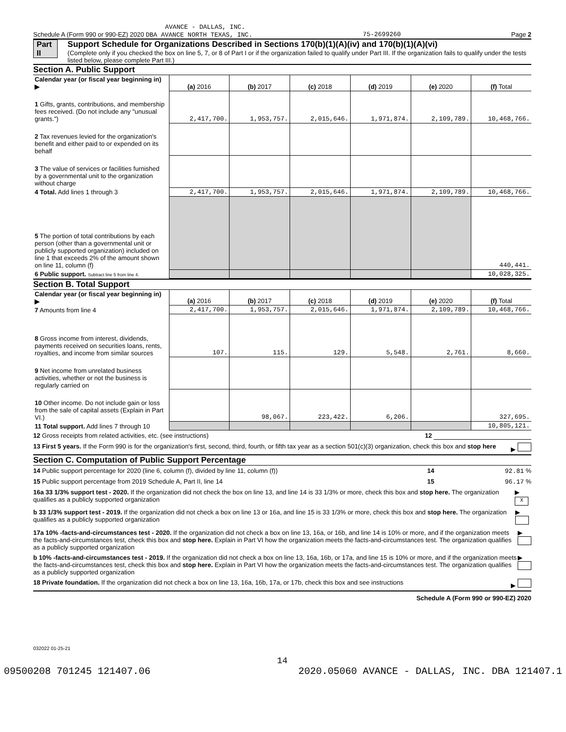AVANCE - DALLAS, INC.
Schedule A (Form 990 or 990-EZ) 2020 DBA AVANCE NORTH TEXAS, INC. 75-2699260 Page 2
Part II Support Schedule for Organizations Described in Sections 170(b)(1)(A)(iv) and 170(b)(1)(A)(vi)
(Complete only if you checked the box on line 5, 7, or 8 of Part I or if the organization failed to qualify under Part III. If the organization fails to qualify under the tests listed below, please complete Part III.)
Section A. Public Support
| Calendar year (or fiscal year beginning in) ▶ | (a) 2016 | (b) 2017 | (c) 2018 | (d) 2019 | (e) 2020 | (f) Total |
| 1 Gifts, grants, contributions, and membership fees received. (Do not include any "unusual grants.") | 2,417,700. | 1,953,757. | 2,015,646. | 1,971,874. | 2,109,789. | 10,468,766. |
| 2 Tax revenues levied for the organization's benefit and either paid to or expended on its behalf | | | | | | |
| 3 The value of services or facilities furnished by a governmental unit to the organization without charge | | | | | | |
| 4 Total. Add lines 1 through 3 | 2,417,700. | 1,953,757. | 2,015,646. | 1,971,874. | 2,109,789. | 10,468,766. |
| 5 The portion of total contributions by each person (other than a governmental unit or publicly supported organization) included on line 1 that exceeds 2% of the amount shown on line 11, column (f) | | | | | | 440,441. |
| 6 Public support. Subtract line 5 from line 4. | | | | | | 10,028,325. |
Section B. Total Support
| Calendar year (or fiscal year beginning in) ▶ | (a) 2016 | (b) 2017 | (c) 2018 | (d) 2019 | (e) 2020 | (f) Total |
| 7 Amounts from line 4 | 2,417,700. | 1,953,757. | 2,015,646. | 1,971,874. | 2,109,789. | 10,468,766. |
| 8 Gross income from interest, dividends, payments received on securities loans, rents, royalties, and income from similar sources | 107. | 115. | 129. | 5,548. | 2,761. | 8,660. |
| 9 Net income from unrelated business activities, whether or not the business is regularly carried on | | | | | | |
| 10 Other income. Do not include gain or loss from the sale of capital assets (Explain in Part VI.) | | 98,067. | 223,422. | 6,206. | | 327,695. |
| 11 Total support. Add lines 7 through 10 | | | | | | 10,805,121. |
12 Gross receipts from related activities, etc. (see instructions) 12
13 First 5 years. If the Form 990 is for the organization's first, second, third, fourth, or fifth tax year as a section 501(c)(3) organization, check this box and stop here ▶
Section C. Computation of Public Support Percentage
14 Public support percentage for 2020 (line 6, column (f), divided by line 11, column (f)) 14 92.81 %
15 Public support percentage from 2019 Schedule A, Part II, line 14 15 96.17 %
16a 33 1/3% support test - 2020. If the organization did not check the box on line 13, and line 14 is 33 1/3% or more, check this box and stop here. The organization qualifies as a publicly supported organization ▶ X
b 33 1/3% support test - 2019. If the organization did not check a box on line 13 or 16a, and line 15 is 33 1/3% or more, check this box and stop here. The organization qualifies as a publicly supported organization ▶
17a 10% -facts-and-circumstances test - 2020. If the organization did not check a box on line 13, 16a, or 16b, and line 14 is 10% or more, and if the organization meets the facts-and-circumstances test, check this box and stop here. Explain in Part VI how the organization meets the facts-and-circumstances test. The organization qualifies as a publicly supported organization ▶
b 10% -facts-and-circumstances test - 2019. If the organization did not check a box on line 13, 16a, 16b, or 17a, and line 15 is 10% or more, and if the organization meets the facts-and-circumstances test, check this box and stop here. Explain in Part VI how the organization meets the facts-and-circumstances test. The organization qualifies as a publicly supported organization ▶
18 Private foundation. If the organization did not check a box on line 13, 16a, 16b, 17a, or 17b, check this box and see instructions ▶
Schedule A (Form 990 or 990-EZ) 2020
032022 01-25-21
14
09500208 701245 121407.06 2020.05060 AVANCE - DALLAS, INC. DBA 121407.1